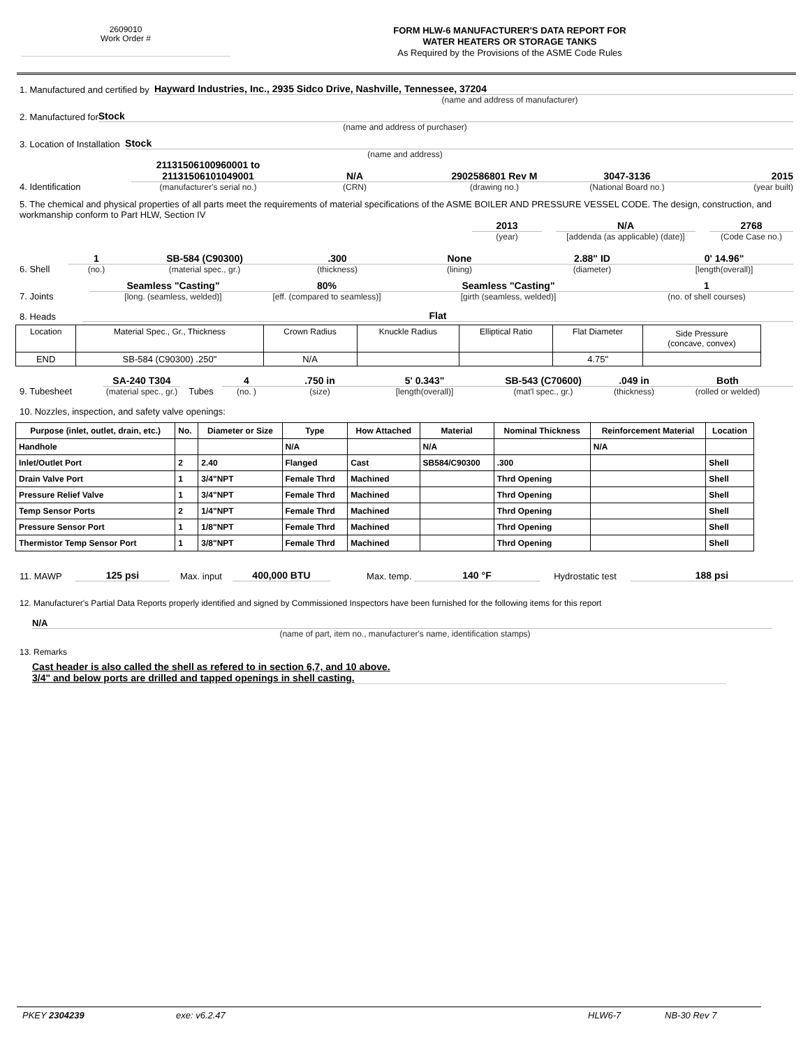2609010
Work Order #
FORM HLW-6 MANUFACTURER'S DATA REPORT FOR
WATER HEATERS OR STORAGE TANKS
As Required by the Provisions of the ASME Code Rules
1. Manufactured and certified by Hayward Industries, Inc., 2935 Sidco Drive, Nashville, Tennessee, 37204
(name and address of manufacturer)
2. Manufactured for Stock
(name and address of purchaser)
3. Location of Installation Stock
(name and address)
4. Identification
21131506100960001 to
21131506101049001
(manufacturer's serial no.)
N/A
(CRN)
2902586801 Rev M
(drawing no.)
3047-3136
(National Board no.)
2015
(year built)
5. The chemical and physical properties of all parts meet the requirements of material specifications of the ASME BOILER AND PRESSURE VESSEL CODE. The design, construction, and workmanship conform to Part HLW, Section IV
2013
(year)
N/A
[addenda (as applicable) (date)]
2768
(Code Case no.)
6. Shell
1
(no.)
SB-584 (C90300)
(material spec., gr.)
.300
(thickness)
None
(lining)
2.88" ID
(diameter)
0' 14.96"
[length(overall)]
7. Joints
Seamless "Casting"
[long. (seamless, welded)]
80%
[eff. (compared to seamless)]
Seamless "Casting"
[girth (seamless, welded)]
1
(no. of shell courses)
8. Heads Flat
| Location | Material Spec., Gr., Thickness | Crown Radius | Knuckle Radius | Elliptical Ratio | Flat Diameter | Side Pressure (concave, convex) |
| END | SB-584 (C90300) .250" | N/A | | | 4.75" | |
9. Tubesheet
SA-240 T304
(material spec., gr.)
Tubes
4
(no. )
.750 in
(size)
5' 0.343"
[length(overall)]
SB-543 (C70600)
(mat'l spec., gr.)
.049 in
(thickness)
Both
(rolled or welded)
10. Nozzles, inspection, and safety valve openings:
| Purpose (inlet, outlet, drain, etc.) | No. | Diameter or Size | Type | How Attached | Material | Nominal Thickness | Reinforcement Material | Location |
| Handhole | | | N/A | | N/A | | N/A | |
| Inlet/Outlet Port | 2 | 2.40 | Flanged | Cast | SB584/C90300 | .300 | | Shell |
| Drain Valve Port | 1 | 3/4"NPT | Female Thrd | Machined | | Thrd Opening | | Shell |
| Pressure Relief Valve | 1 | 3/4"NPT | Female Thrd | Machined | | Thrd Opening | | Shell |
| Temp Sensor Ports | 2 | 1/4"NPT | Female Thrd | Machined | | Thrd Opening | | Shell |
| Pressure Sensor Port | 1 | 1/8"NPT | Female Thrd | Machined | | Thrd Opening | | Shell |
| Thermistor Temp Sensor Port | 1 | 3/8"NPT | Female Thrd | Machined | | Thrd Opening | | Shell |
11. MAWP 125 psi Max. input 400,000 BTU Max. temp. 140 °F Hydrostatic test 188 psi
12. Manufacturer's Partial Data Reports properly identified and signed by Commissioned Inspectors have been furnished for the following items for this report
N/A
(name of part, item no., manufacturer's name, identification stamps)
13. Remarks
Cast header is also called the shell as refered to in section 6,7, and 10 above.
3/4" and below ports are drilled and tapped openings in shell casting.
PKEY 2304239 exe: v6.2.47 HLW6-7 NB-30 Rev 7